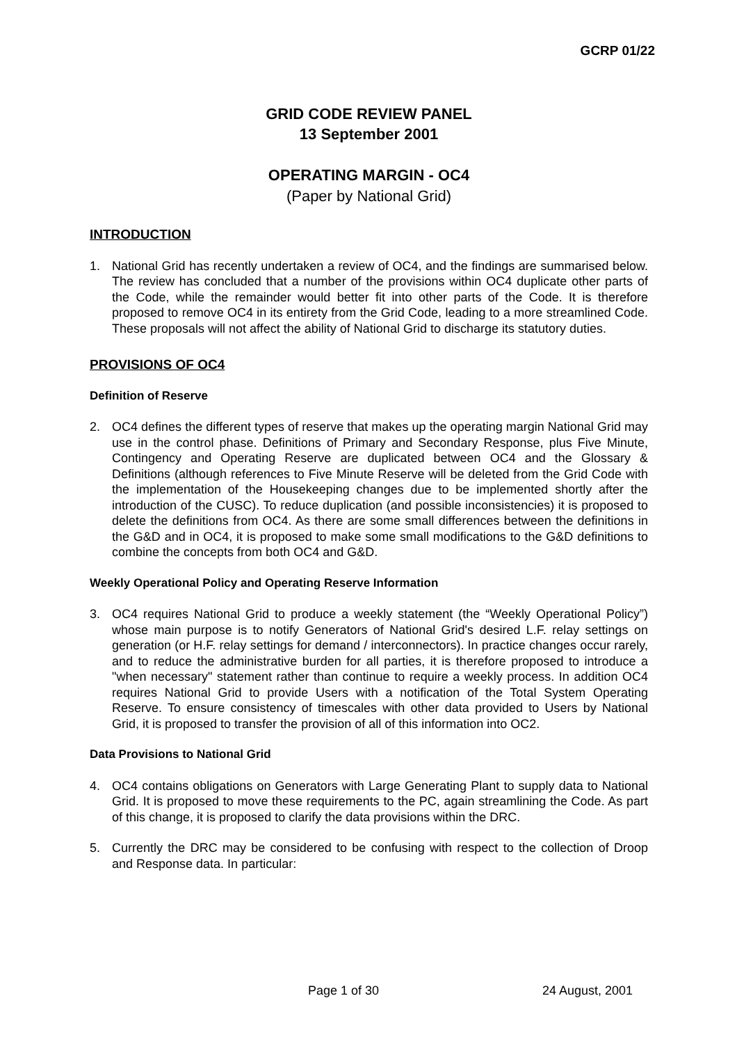GCRP 01/22
GRID CODE REVIEW PANEL
13 September 2001
OPERATING MARGIN - OC4
(Paper by National Grid)
INTRODUCTION
1. National Grid has recently undertaken a review of OC4, and the findings are summarised below. The review has concluded that a number of the provisions within OC4 duplicate other parts of the Code, while the remainder would better fit into other parts of the Code. It is therefore proposed to remove OC4 in its entirety from the Grid Code, leading to a more streamlined Code. These proposals will not affect the ability of National Grid to discharge its statutory duties.
PROVISIONS OF OC4
Definition of Reserve
2. OC4 defines the different types of reserve that makes up the operating margin National Grid may use in the control phase. Definitions of Primary and Secondary Response, plus Five Minute, Contingency and Operating Reserve are duplicated between OC4 and the Glossary & Definitions (although references to Five Minute Reserve will be deleted from the Grid Code with the implementation of the Housekeeping changes due to be implemented shortly after the introduction of the CUSC). To reduce duplication (and possible inconsistencies) it is proposed to delete the definitions from OC4. As there are some small differences between the definitions in the G&D and in OC4, it is proposed to make some small modifications to the G&D definitions to combine the concepts from both OC4 and G&D.
Weekly Operational Policy and Operating Reserve Information
3. OC4 requires National Grid to produce a weekly statement (the “Weekly Operational Policy”) whose main purpose is to notify Generators of National Grid's desired L.F. relay settings on generation (or H.F. relay settings for demand / interconnectors). In practice changes occur rarely, and to reduce the administrative burden for all parties, it is therefore proposed to introduce a "when necessary" statement rather than continue to require a weekly process. In addition OC4 requires National Grid to provide Users with a notification of the Total System Operating Reserve. To ensure consistency of timescales with other data provided to Users by National Grid, it is proposed to transfer the provision of all of this information into OC2.
Data Provisions to National Grid
4. OC4 contains obligations on Generators with Large Generating Plant to supply data to National Grid. It is proposed to move these requirements to the PC, again streamlining the Code. As part of this change, it is proposed to clarify the data provisions within the DRC.
5. Currently the DRC may be considered to be confusing with respect to the collection of Droop and Response data. In particular:
Page 1 of 30 24 August, 2001